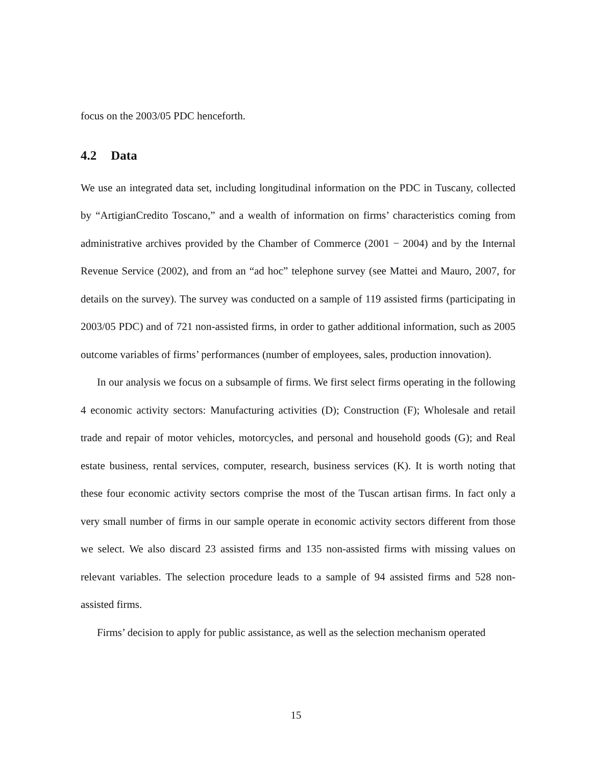focus on the 2003/05 PDC henceforth.
4.2 Data
We use an integrated data set, including longitudinal information on the PDC in Tuscany, collected by “ArtigianCredito Toscano,” and a wealth of information on firms’ characteristics coming from administrative archives provided by the Chamber of Commerce (2001 − 2004) and by the Internal Revenue Service (2002), and from an “ad hoc” telephone survey (see Mattei and Mauro, 2007, for details on the survey). The survey was conducted on a sample of 119 assisted firms (participating in 2003/05 PDC) and of 721 non-assisted firms, in order to gather additional information, such as 2005 outcome variables of firms’ performances (number of employees, sales, production innovation).
In our analysis we focus on a subsample of firms. We first select firms operating in the following 4 economic activity sectors: Manufacturing activities (D); Construction (F); Wholesale and retail trade and repair of motor vehicles, motorcycles, and personal and household goods (G); and Real estate business, rental services, computer, research, business services (K). It is worth noting that these four economic activity sectors comprise the most of the Tuscan artisan firms. In fact only a very small number of firms in our sample operate in economic activity sectors different from those we select. We also discard 23 assisted firms and 135 non-assisted firms with missing values on relevant variables. The selection procedure leads to a sample of 94 assisted firms and 528 non-assisted firms.
Firms’ decision to apply for public assistance, as well as the selection mechanism operated
15